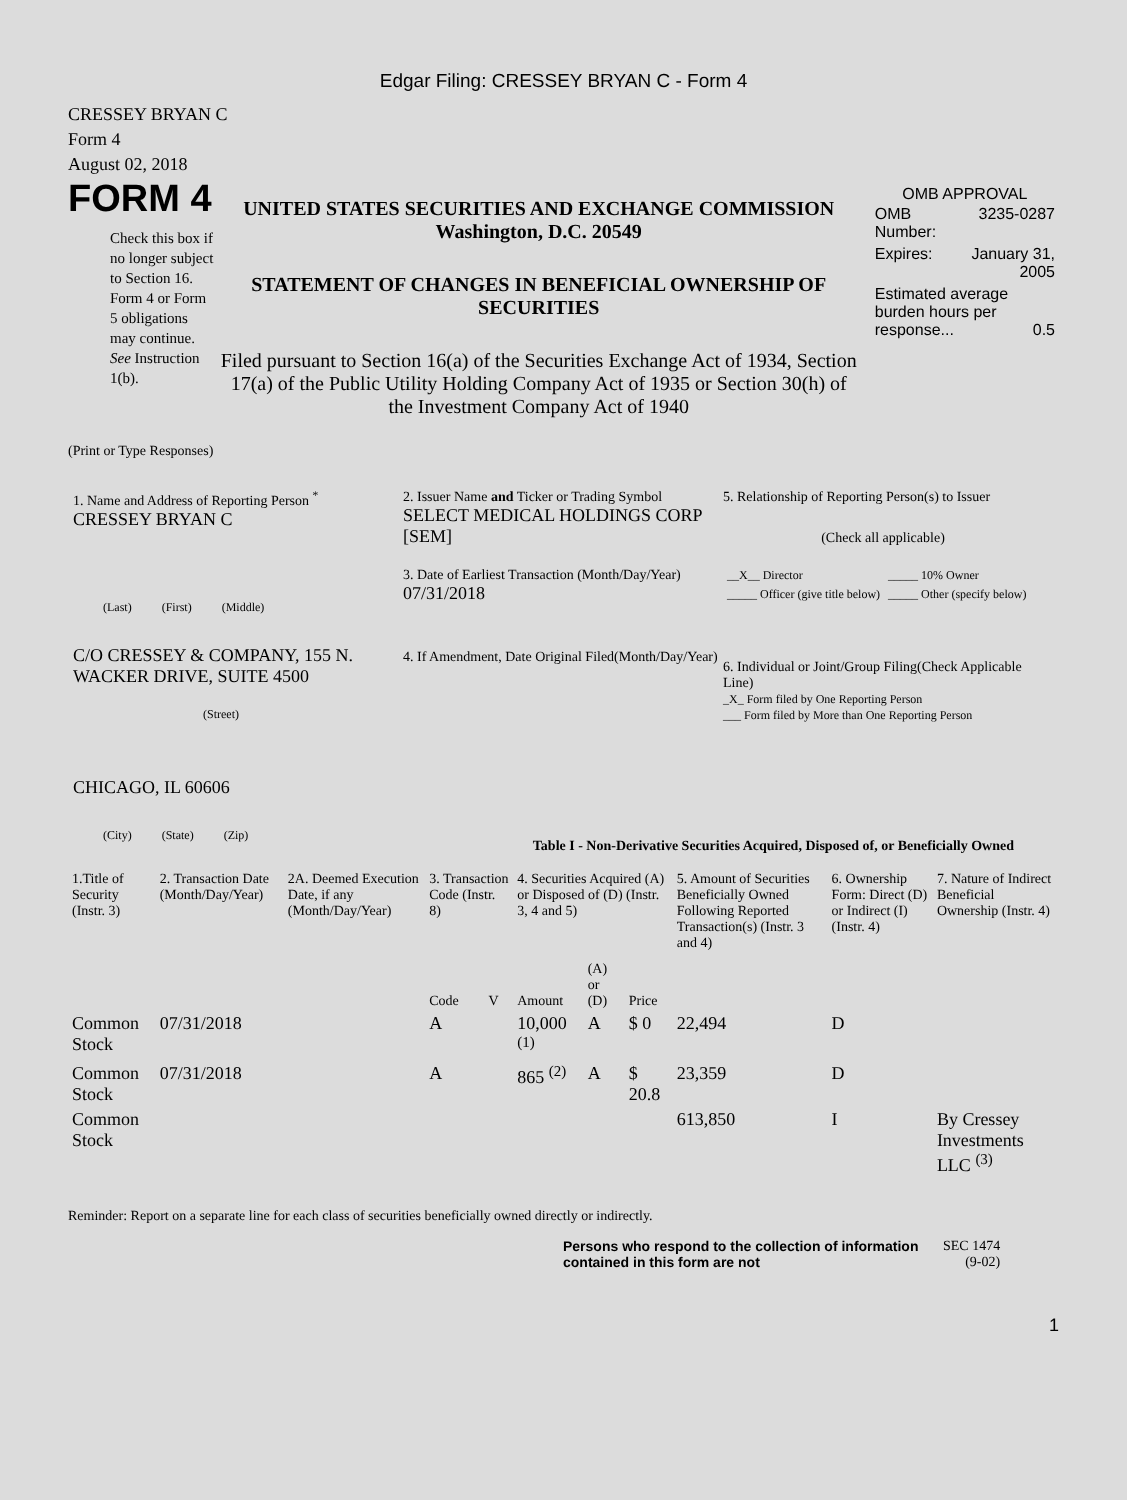Edgar Filing: CRESSEY BRYAN C - Form 4
CRESSEY BRYAN C
Form 4
August 02, 2018
FORM 4
Check this box if no longer subject to Section 16. Form 4 or Form 5 obligations may continue. See Instruction 1(b).
UNITED STATES SECURITIES AND EXCHANGE COMMISSION
Washington, D.C. 20549
STATEMENT OF CHANGES IN BENEFICIAL OWNERSHIP OF SECURITIES
Filed pursuant to Section 16(a) of the Securities Exchange Act of 1934, Section 17(a) of the Public Utility Holding Company Act of 1935 or Section 30(h) of the Investment Company Act of 1940
OMB APPROVAL
| OMB Number: | 3235-0287 |
| Expires: | January 31, 2005 |
| Estimated average burden hours per response... 0.5 | |
(Print or Type Responses)
1. Name and Address of Reporting Person <sup>*</sup>
CRESSEY BRYAN C
(Last) (First) (Middle)
C/O CRESSEY & COMPANY, 155 N. WACKER DRIVE, SUITE 4500
(Street)
CHICAGO, IL 60606
(City) (State) (Zip)
2. Issuer Name and Ticker or Trading Symbol
SELECT MEDICAL HOLDINGS CORP [SEM]
3. Date of Earliest Transaction (Month/Day/Year)
07/31/2018
4. If Amendment, Date Original Filed(Month/Day/Year)
5. Relationship of Reporting Person(s) to Issuer
(Check all applicable)
| __X__ Director | _____ 10% Owner |
| _____ Officer (give title below) | _____ Other (specify below) |
6. Individual or Joint/Group Filing(Check Applicable Line)
_X_ Form filed by One Reporting Person
___ Form filed by More than One Reporting Person
Table I - Non-Derivative Securities Acquired, Disposed of, or Beneficially Owned
| 1.Title of Security (Instr. 3) | 2. Transaction Date (Month/Day/Year) | 2A. Deemed Execution Date, if any (Month/Day/Year) | 3. Transaction Code (Instr. 8) | | 4. Securities Acquired (A) or Disposed of (D) (Instr. 3, 4 and 5) | | | 5. Amount of Securities Beneficially Owned Following Reported Transaction(s) (Instr. 3 and 4) | 6. Ownership Form: Direct (D) or Indirect (I) (Instr. 4) | 7. Nature of Indirect Beneficial Ownership (Instr. 4) |
| --- | --- | --- | --- | --- | --- | --- | --- | --- | --- | --- |
| | | | Code | V | Amount | (A) or (D) | Price | | | |
| Common Stock | 07/31/2018 | | A | | 10,000 <sup>(1)</sup> | A | $ 0 | 22,494 | D | |
| Common Stock | 07/31/2018 | | A | | 865 <sup>(2)</sup> | A | $ 20.8 | 23,359 | D | |
| Common Stock | | | | | | | | 613,850 | I | By Cressey Investments LLC <sup>(3)</sup> |
Reminder: Report on a separate line for each class of securities beneficially owned directly or indirectly.
Persons who respond to the collection of information contained in this form are not
SEC 1474
(9-02)
1